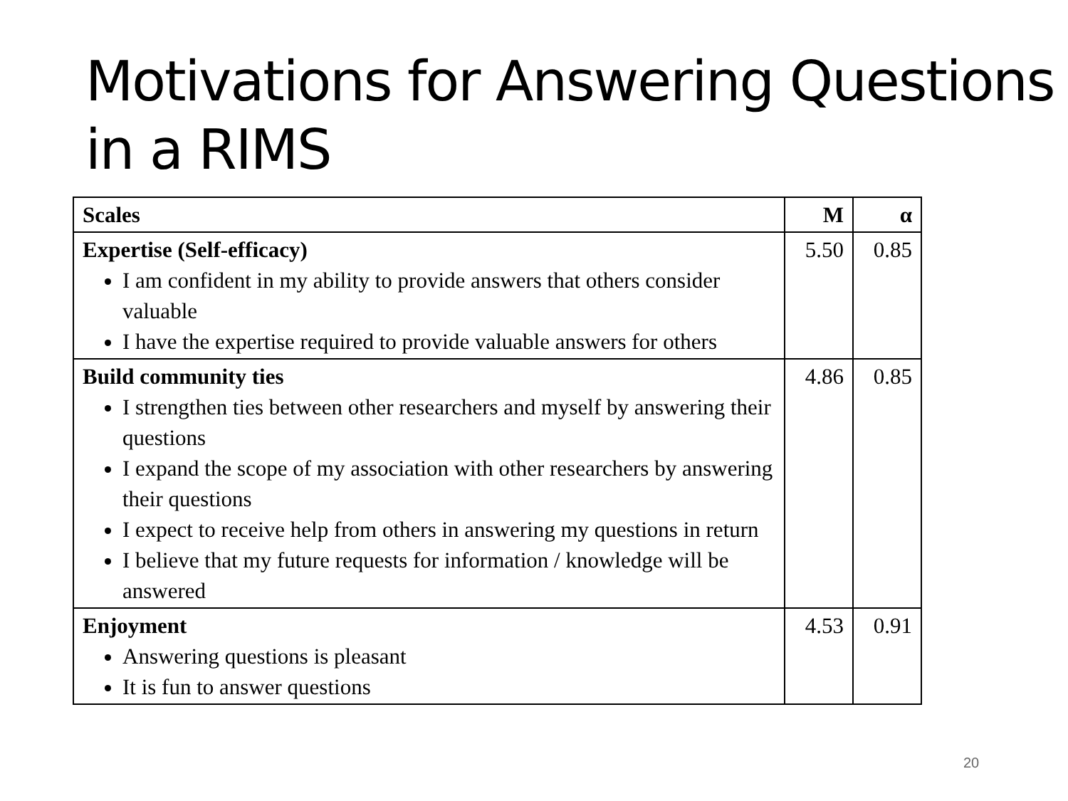Motivations for Answering Questions in a RIMS
| Scales | M | α |
| --- | --- | --- |
| Expertise (Self-efficacy) I am confident in my ability to provide answers that others consider valuable I have the expertise required to provide valuable answers for others | 5.50 | 0.85 |
| Build community ties I strengthen ties between other researchers and myself by answering their questions I expand the scope of my association with other researchers by answering their questions I expect to receive help from others in answering my questions in return I believe that my future requests for information / knowledge will be answered | 4.86 | 0.85 |
| Enjoyment Answering questions is pleasant It is fun to answer questions | 4.53 | 0.91 |
20